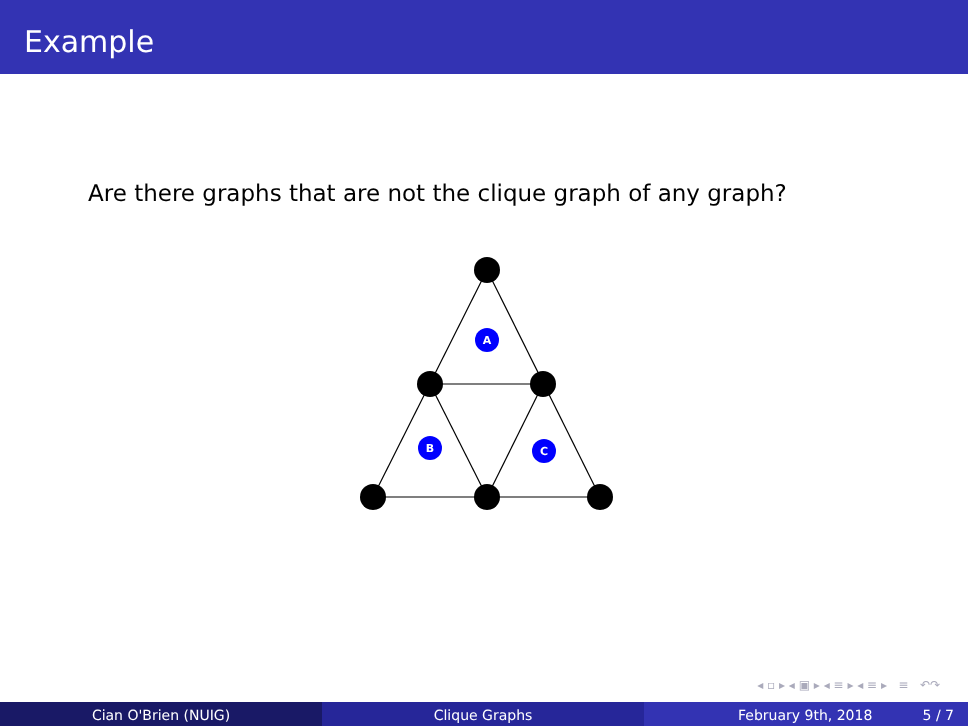Example
Are there graphs that are not the clique graph of any graph?
A
B
C
◂ ▫ ▸ ◂ ▣ ▸ ◂ ≡ ▸ ◂ ≡ ▸ ≡ ↶↷
Cian O'Brien (NUIG) Clique Graphs February 9th, 2018 5 / 7